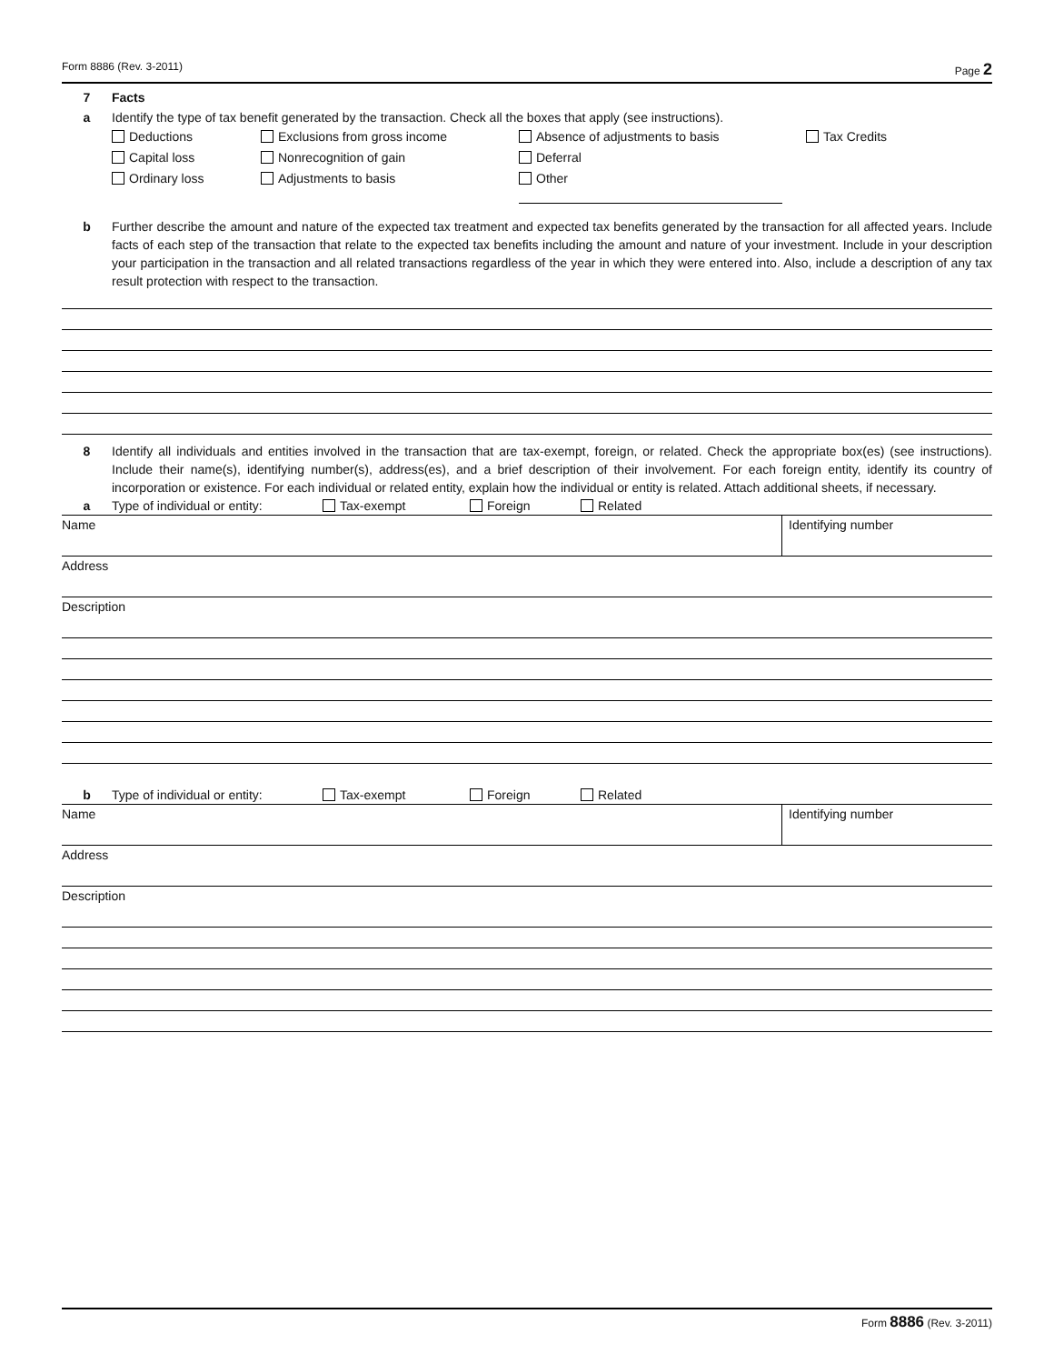Form 8886 (Rev. 3-2011) Page 2
7 Facts
a Identify the type of tax benefit generated by the transaction. Check all the boxes that apply (see instructions).
Deductions
Exclusions from gross income
Absence of adjustments to basis
Tax Credits
Capital loss
Nonrecognition of gain
Deferral
Ordinary loss
Adjustments to basis
Other
b Further describe the amount and nature of the expected tax treatment and expected tax benefits generated by the transaction for all affected years. Include facts of each step of the transaction that relate to the expected tax benefits including the amount and nature of your investment. Include in your description your participation in the transaction and all related transactions regardless of the year in which they were entered into. Also, include a description of any tax result protection with respect to the transaction.
8 Identify all individuals and entities involved in the transaction that are tax-exempt, foreign, or related. Check the appropriate box(es) (see instructions). Include their name(s), identifying number(s), address(es), and a brief description of their involvement. For each foreign entity, identify its country of incorporation or existence. For each individual or related entity, explain how the individual or entity is related. Attach additional sheets, if necessary.
a Type of individual or entity: Tax-exempt Foreign Related
Name Identifying number
Address
Description
b Type of individual or entity: Tax-exempt Foreign Related
Name Identifying number
Address
Description
Form 8886 (Rev. 3-2011)